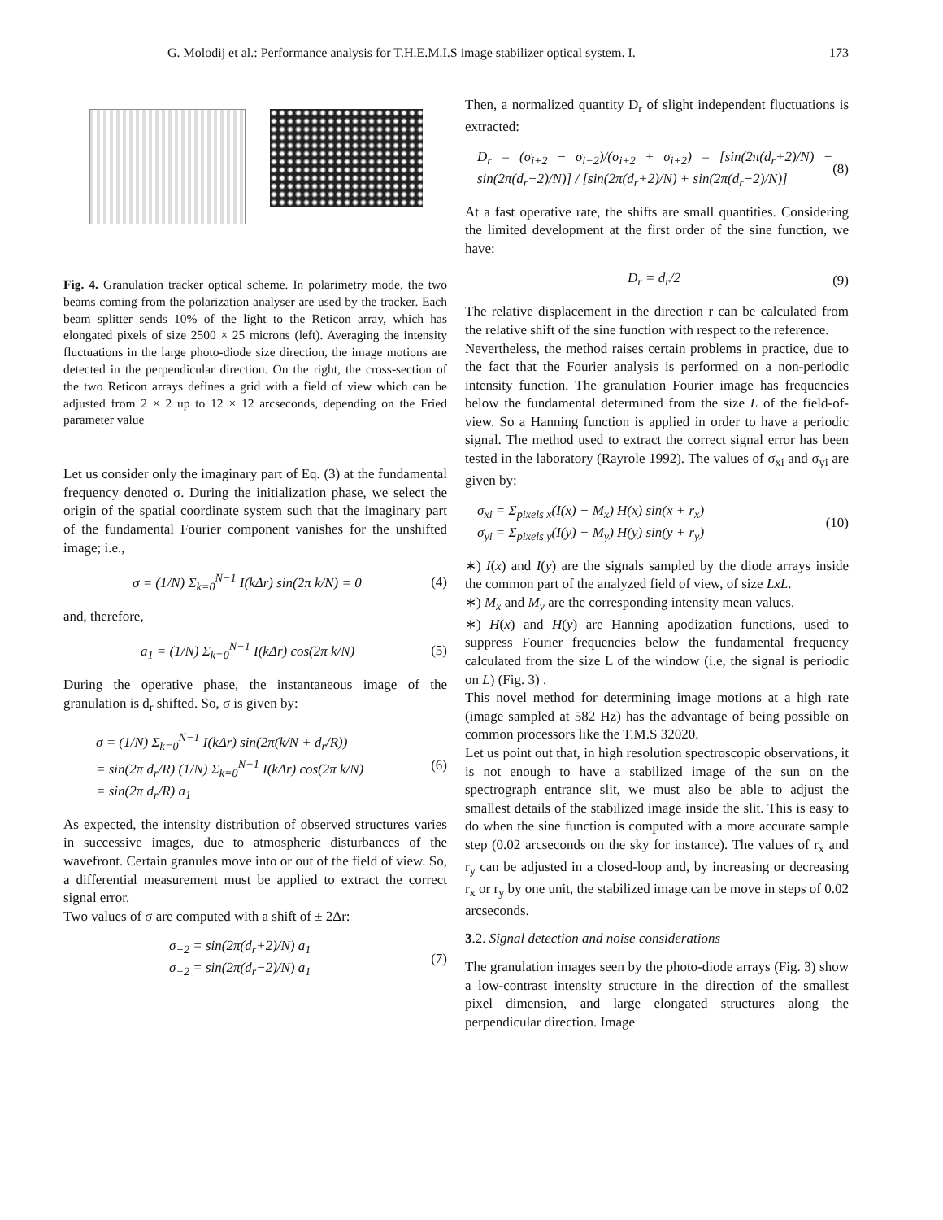G. Molodij et al.: Performance analysis for T.H.E.M.I.S image stabilizer optical system. I. 173
Fig. 4. Granulation tracker optical scheme. In polarimetry mode, the two beams coming from the polarization analyser are used by the tracker. Each beam splitter sends 10% of the light to the Reticon array, which has elongated pixels of size 2500 × 25 microns (left). Averaging the intensity fluctuations in the large photo-diode size direction, the image motions are detected in the perpendicular direction. On the right, the cross-section of the two Reticon arrays defines a grid with a field of view which can be adjusted from 2 × 2 up to 12 × 12 arcseconds, depending on the Fried parameter value
Let us consider only the imaginary part of Eq. (3) at the fundamental frequency denoted σ. During the initialization phase, we select the origin of the spatial coordinate system such that the imaginary part of the fundamental Fourier component vanishes for the unshifted image; i.e.,
σ = (1/N) Σ<sub>k=0</sub><sup>N−1</sup> I(kΔr) sin(2π k/N) = 0 (4)
and, therefore,
a<sub>1</sub> = (1/N) Σ<sub>k=0</sub><sup>N−1</sup> I(kΔr) cos(2π k/N) (5)
During the operative phase, the instantaneous image of the granulation is d<sub>r</sub> shifted. So, σ is given by:
σ = (1/N) Σ<sub>k=0</sub><sup>N−1</sup> I(kΔr) sin(2π(k/N + d<sub>r</sub>/R))
= sin(2π d<sub>r</sub>/R) (1/N) Σ<sub>k=0</sub><sup>N−1</sup> I(kΔr) cos(2π k/N)
= sin(2π d<sub>r</sub>/R) a<sub>1</sub> (6)
As expected, the intensity distribution of observed structures varies in successive images, due to atmospheric disturbances of the wavefront. Certain granules move into or out of the field of view. So, a differential measurement must be applied to extract the correct signal error.
Two values of σ are computed with a shift of ± 2Δr:
σ<sub>+2</sub> = sin(2π(d<sub>r</sub>+2)/N) a<sub>1</sub>
σ<sub>−2</sub> = sin(2π(d<sub>r</sub>−2)/N) a<sub>1</sub> (7)
Then, a normalized quantity D<sub>r</sub> of slight independent fluctuations is extracted:
D<sub>r</sub> = (σ<sub>i+2</sub> − σ<sub>i−2</sub>)/(σ<sub>i+2</sub> + σ<sub>i+2</sub>) = [sin(2π(d<sub>r</sub>+2)/N) − sin(2π(d<sub>r</sub>−2)/N)] / [sin(2π(d<sub>r</sub>+2)/N) + sin(2π(d<sub>r</sub>−2)/N)] (8)
At a fast operative rate, the shifts are small quantities. Considering the limited development at the first order of the sine function, we have:
D<sub>r</sub> = d<sub>r</sub>/2 (9)
The relative displacement in the direction r can be calculated from the relative shift of the sine function with respect to the reference.
Nevertheless, the method raises certain problems in practice, due to the fact that the Fourier analysis is performed on a non-periodic intensity function. The granulation Fourier image has frequencies below the fundamental determined from the size L of the field-of-view. So a Hanning function is applied in order to have a periodic signal. The method used to extract the correct signal error has been tested in the laboratory (Rayrole 1992). The values of σ<sub>xi</sub> and σ<sub>yi</sub> are given by:
σ<sub>xi</sub> = Σ<sub>pixels x</sub>(I(x) − M<sub>x</sub>) H(x) sin(x + r<sub>x</sub>)
σ<sub>yi</sub> = Σ<sub>pixels y</sub>(I(y) − M<sub>y</sub>) H(y) sin(y + r<sub>y</sub>) (10)
∗) I(x) and I(y) are the signals sampled by the diode arrays inside the common part of the analyzed field of view, of size LxL.
∗) M<sub>x</sub> and M<sub>y</sub> are the corresponding intensity mean values.
∗) H(x) and H(y) are Hanning apodization functions, used to suppress Fourier frequencies below the fundamental frequency calculated from the size L of the window (i.e, the signal is periodic on L) (Fig. 3) .
This novel method for determining image motions at a high rate (image sampled at 582 Hz) has the advantage of being possible on common processors like the T.M.S 32020.
Let us point out that, in high resolution spectroscopic observations, it is not enough to have a stabilized image of the sun on the spectrograph entrance slit, we must also be able to adjust the smallest details of the stabilized image inside the slit. This is easy to do when the sine function is computed with a more accurate sample step (0.02 arcseconds on the sky for instance). The values of r<sub>x</sub> and r<sub>y</sub> can be adjusted in a closed-loop and, by increasing or decreasing r<sub>x</sub> or r<sub>y</sub> by one unit, the stabilized image can be move in steps of 0.02 arcseconds.
3.2. Signal detection and noise considerations
The granulation images seen by the photo-diode arrays (Fig. 3) show a low-contrast intensity structure in the direction of the smallest pixel dimension, and large elongated structures along the perpendicular direction. Image